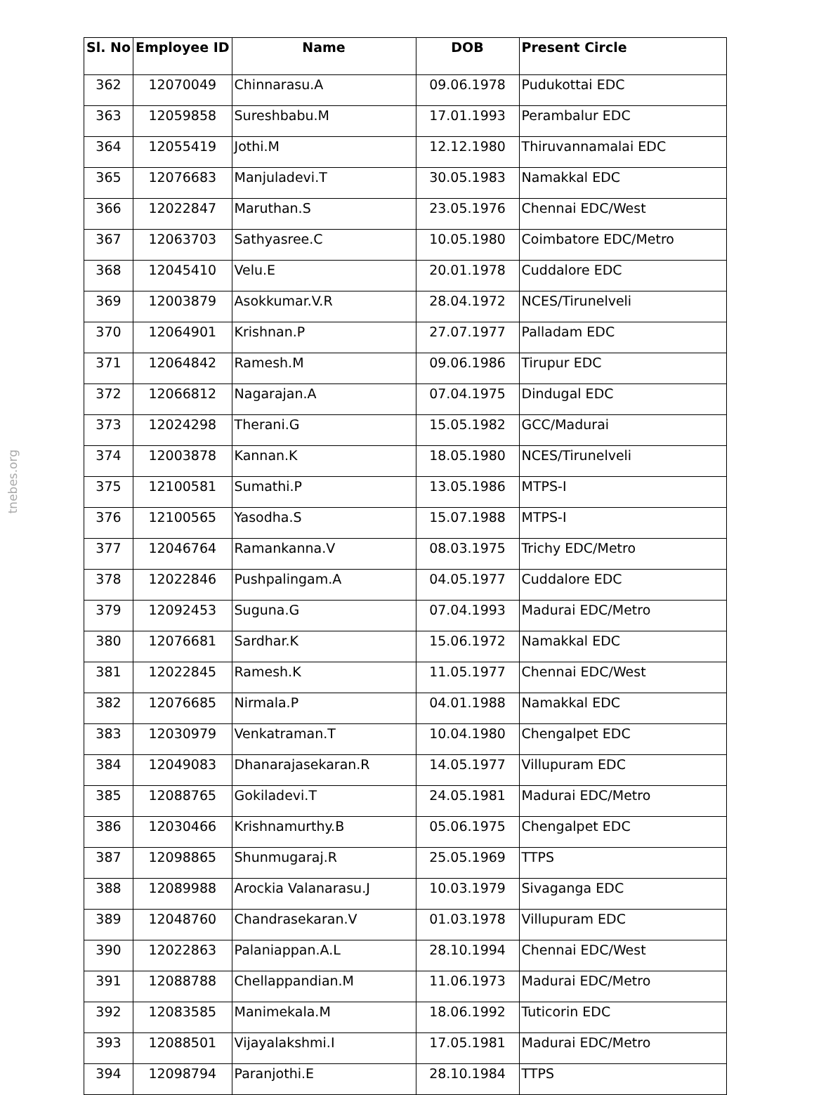tnebes.org
| Sl. No | Employee ID | Name | DOB | Present Circle |
| --- | --- | --- | --- | --- |
| 362 | 12070049 | Chinnarasu.A | 09.06.1978 | Pudukottai EDC |
| 363 | 12059858 | Sureshbabu.M | 17.01.1993 | Perambalur EDC |
| 364 | 12055419 | Jothi.M | 12.12.1980 | Thiruvannamalai EDC |
| 365 | 12076683 | Manjuladevi.T | 30.05.1983 | Namakkal EDC |
| 366 | 12022847 | Maruthan.S | 23.05.1976 | Chennai EDC/West |
| 367 | 12063703 | Sathyasree.C | 10.05.1980 | Coimbatore EDC/Metro |
| 368 | 12045410 | Velu.E | 20.01.1978 | Cuddalore EDC |
| 369 | 12003879 | Asokkumar.V.R | 28.04.1972 | NCES/Tirunelveli |
| 370 | 12064901 | Krishnan.P | 27.07.1977 | Palladam EDC |
| 371 | 12064842 | Ramesh.M | 09.06.1986 | Tirupur EDC |
| 372 | 12066812 | Nagarajan.A | 07.04.1975 | Dindugal EDC |
| 373 | 12024298 | Therani.G | 15.05.1982 | GCC/Madurai |
| 374 | 12003878 | Kannan.K | 18.05.1980 | NCES/Tirunelveli |
| 375 | 12100581 | Sumathi.P | 13.05.1986 | MTPS-I |
| 376 | 12100565 | Yasodha.S | 15.07.1988 | MTPS-I |
| 377 | 12046764 | Ramankanna.V | 08.03.1975 | Trichy EDC/Metro |
| 378 | 12022846 | Pushpalingam.A | 04.05.1977 | Cuddalore EDC |
| 379 | 12092453 | Suguna.G | 07.04.1993 | Madurai EDC/Metro |
| 380 | 12076681 | Sardhar.K | 15.06.1972 | Namakkal EDC |
| 381 | 12022845 | Ramesh.K | 11.05.1977 | Chennai EDC/West |
| 382 | 12076685 | Nirmala.P | 04.01.1988 | Namakkal EDC |
| 383 | 12030979 | Venkatraman.T | 10.04.1980 | Chengalpet EDC |
| 384 | 12049083 | Dhanarajasekaran.R | 14.05.1977 | Villupuram EDC |
| 385 | 12088765 | Gokiladevi.T | 24.05.1981 | Madurai EDC/Metro |
| 386 | 12030466 | Krishnamurthy.B | 05.06.1975 | Chengalpet EDC |
| 387 | 12098865 | Shunmugaraj.R | 25.05.1969 | TTPS |
| 388 | 12089988 | Arockia Valanarasu.J | 10.03.1979 | Sivaganga EDC |
| 389 | 12048760 | Chandrasekaran.V | 01.03.1978 | Villupuram EDC |
| 390 | 12022863 | Palaniappan.A.L | 28.10.1994 | Chennai EDC/West |
| 391 | 12088788 | Chellappandian.M | 11.06.1973 | Madurai EDC/Metro |
| 392 | 12083585 | Manimekala.M | 18.06.1992 | Tuticorin EDC |
| 393 | 12088501 | Vijayalakshmi.I | 17.05.1981 | Madurai EDC/Metro |
| 394 | 12098794 | Paranjothi.E | 28.10.1984 | TTPS |